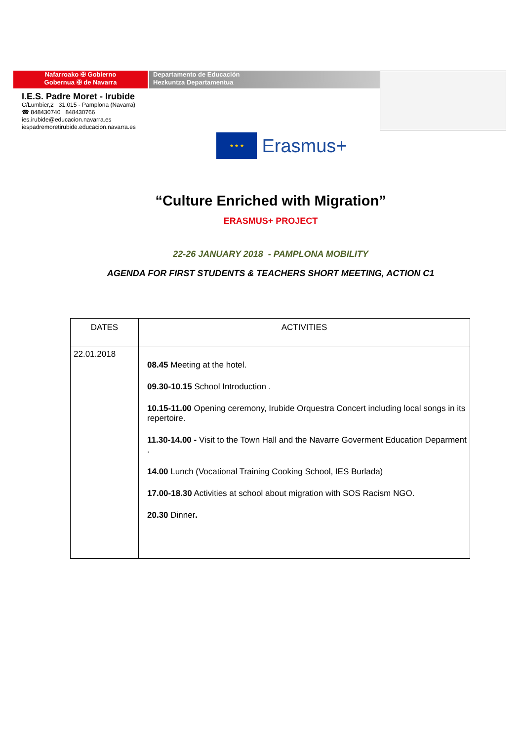Nafarroako ✠ Gobierno
Gobernua ✠ de Navarra
Departamento de Educación
Hezkuntza Departamentua
I.E.S. Padre Moret - Irubide
C/Lumbier,2 31.015 - Pamplona (Navarra)
☎ 848430740 848430766
ies.irubide@educacion.navarra.es
iespadremoretirubide.educacion.navarra.es
★ ★ ★
Erasmus+
“Culture Enriched with Migration”
ERASMUS+ PROJECT
22-26 JANUARY 2018 - PAMPLONA MOBILITY
AGENDA FOR FIRST STUDENTS & TEACHERS SHORT MEETING, ACTION C1
| DATES | ACTIVITIES |
| --- | --- |
| 22.01.2018 | 08.45 Meeting at the hotel. 09.30-10.15 School Introduction . 10.15-11.00 Opening ceremony, Irubide Orquestra Concert including local songs in its repertoire. 11.30-14.00 - Visit to the Town Hall and the Navarre Goverment Education Deparment . 14.00 Lunch (Vocational Training Cooking School, IES Burlada) 17.00-18.30 Activities at school about migration with SOS Racism NGO. 20.30 Dinner . |